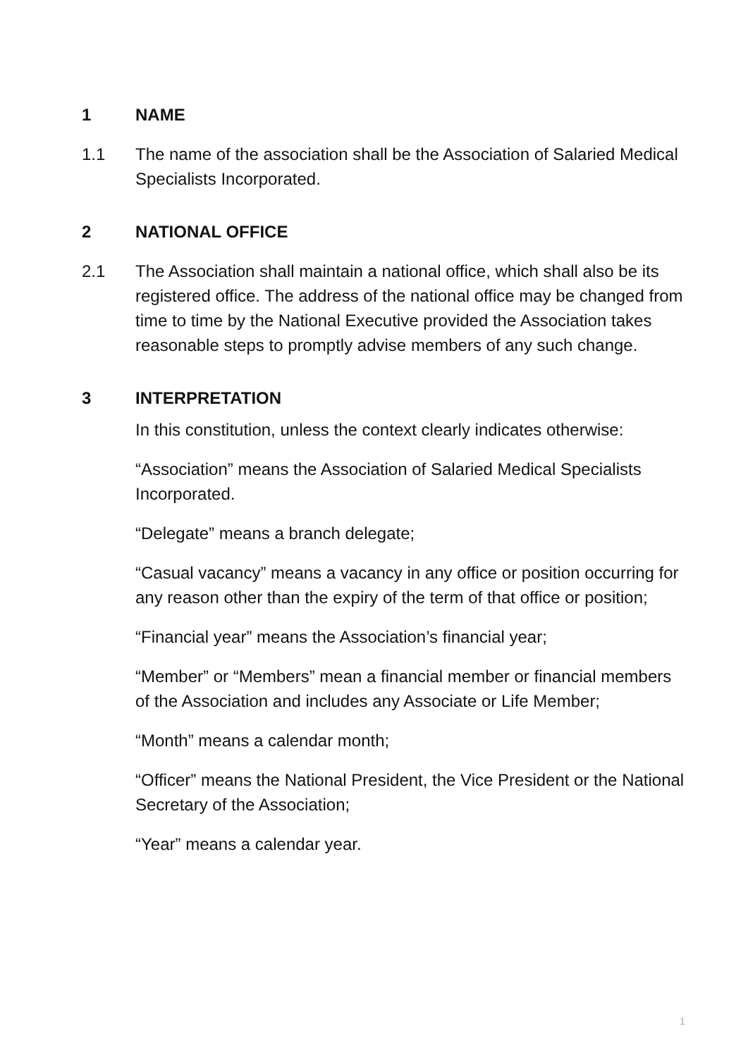1 NAME
1.1 The name of the association shall be the Association of Salaried Medical Specialists Incorporated.
2 NATIONAL OFFICE
2.1 The Association shall maintain a national office, which shall also be its registered office. The address of the national office may be changed from time to time by the National Executive provided the Association takes reasonable steps to promptly advise members of any such change.
3 INTERPRETATION
In this constitution, unless the context clearly indicates otherwise:
“Association” means the Association of Salaried Medical Specialists Incorporated.
“Delegate” means a branch delegate;
“Casual vacancy” means a vacancy in any office or position occurring for any reason other than the expiry of the term of that office or position;
“Financial year” means the Association’s financial year;
“Member” or “Members” mean a financial member or financial members of the Association and includes any Associate or Life Member;
“Month” means a calendar month;
“Officer” means the National President, the Vice President or the National Secretary of the Association;
“Year” means a calendar year.
1